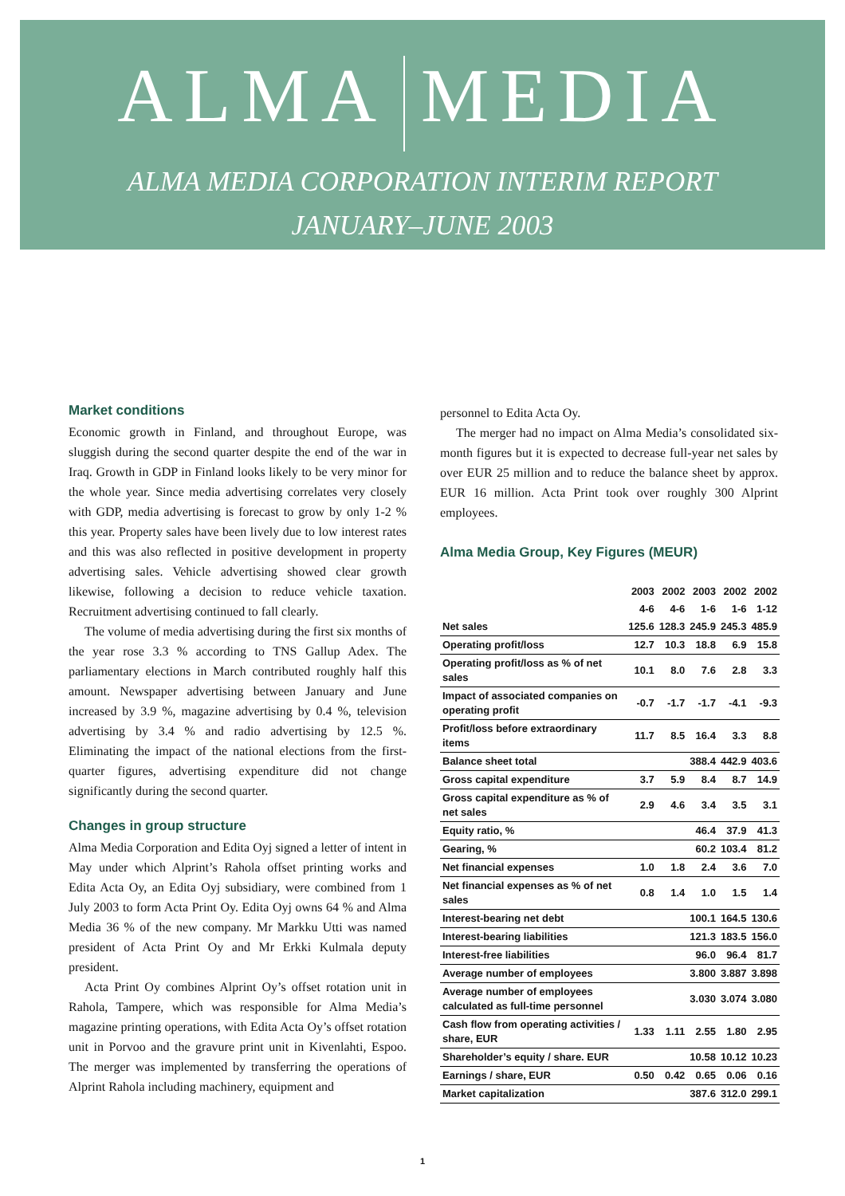ALMA MEDIA
ALMA MEDIA CORPORATION INTERIM REPORT
JANUARY–JUNE 2003
Market conditions
Economic growth in Finland, and throughout Europe, was sluggish during the second quarter despite the end of the war in Iraq. Growth in GDP in Finland looks likely to be very minor for the whole year. Since media advertising correlates very closely with GDP, media advertising is forecast to grow by only 1-2 % this year. Property sales have been lively due to low interest rates and this was also reflected in positive development in property advertising sales. Vehicle advertising showed clear growth likewise, following a decision to reduce vehicle taxation. Recruitment advertising continued to fall clearly.
The volume of media advertising during the first six months of the year rose 3.3 % according to TNS Gallup Adex. The parliamentary elections in March contributed roughly half this amount. Newspaper advertising between January and June increased by 3.9 %, magazine advertising by 0.4 %, television advertising by 3.4 % and radio advertising by 12.5 %. Eliminating the impact of the national elections from the first-quarter figures, advertising expenditure did not change significantly during the second quarter.
Changes in group structure
Alma Media Corporation and Edita Oyj signed a letter of intent in May under which Alprint’s Rahola offset printing works and Edita Acta Oy, an Edita Oyj subsidiary, were combined from 1 July 2003 to form Acta Print Oy. Edita Oyj owns 64 % and Alma Media 36 % of the new company. Mr Markku Utti was named president of Acta Print Oy and Mr Erkki Kulmala deputy president.
Acta Print Oy combines Alprint Oy’s offset rotation unit in Rahola, Tampere, which was responsible for Alma Media’s magazine printing operations, with Edita Acta Oy’s offset rotation unit in Porvoo and the gravure print unit in Kivenlahti, Espoo. The merger was implemented by transferring the operations of Alprint Rahola including machinery, equipment and
personnel to Edita Acta Oy.
The merger had no impact on Alma Media’s consolidated six-month figures but it is expected to decrease full-year net sales by over EUR 25 million and to reduce the balance sheet by approx. EUR 16 million. Acta Print took over roughly 300 Alprint employees.
Alma Media Group, Key Figures (MEUR)
| | 2003 | 2002 | 2003 | 2002 | 2002 |
| --- | --- | --- | --- | --- | --- |
| | 4-6 | 4-6 | 1-6 | 1-6 | 1-12 |
| Net sales | 125.6 | 128.3 | 245.9 | 245.3 | 485.9 |
| Operating profit/loss | 12.7 | 10.3 | 18.8 | 6.9 | 15.8 |
| Operating profit/loss as % of net sales | 10.1 | 8.0 | 7.6 | 2.8 | 3.3 |
| Impact of associated companies on operating profit | -0.7 | -1.7 | -1.7 | -4.1 | -9.3 |
| Profit/loss before extraordinary items | 11.7 | 8.5 | 16.4 | 3.3 | 8.8 |
| Balance sheet total | | | 388.4 | 442.9 | 403.6 |
| Gross capital expenditure | 3.7 | 5.9 | 8.4 | 8.7 | 14.9 |
| Gross capital expenditure as % of net sales | 2.9 | 4.6 | 3.4 | 3.5 | 3.1 |
| Equity ratio, % | | | 46.4 | 37.9 | 41.3 |
| Gearing, % | | | 60.2 | 103.4 | 81.2 |
| Net financial expenses | 1.0 | 1.8 | 2.4 | 3.6 | 7.0 |
| Net financial expenses as % of net sales | 0.8 | 1.4 | 1.0 | 1.5 | 1.4 |
| Interest-bearing net debt | | | 100.1 | 164.5 | 130.6 |
| Interest-bearing liabilities | | | 121.3 | 183.5 | 156.0 |
| Interest-free liabilities | | | 96.0 | 96.4 | 81.7 |
| Average number of employees | | | 3.800 | 3.887 | 3.898 |
| Average number of employees calculated as full-time personnel | | | 3.030 | 3.074 | 3.080 |
| Cash flow from operating activities / share, EUR | 1.33 | 1.11 | 2.55 | 1.80 | 2.95 |
| Shareholder’s equity / share. EUR | | | 10.58 | 10.12 | 10.23 |
| Earnings / share, EUR | 0.50 | 0.42 | 0.65 | 0.06 | 0.16 |
| Market capitalization | | | 387.6 | 312.0 | 299.1 |
1